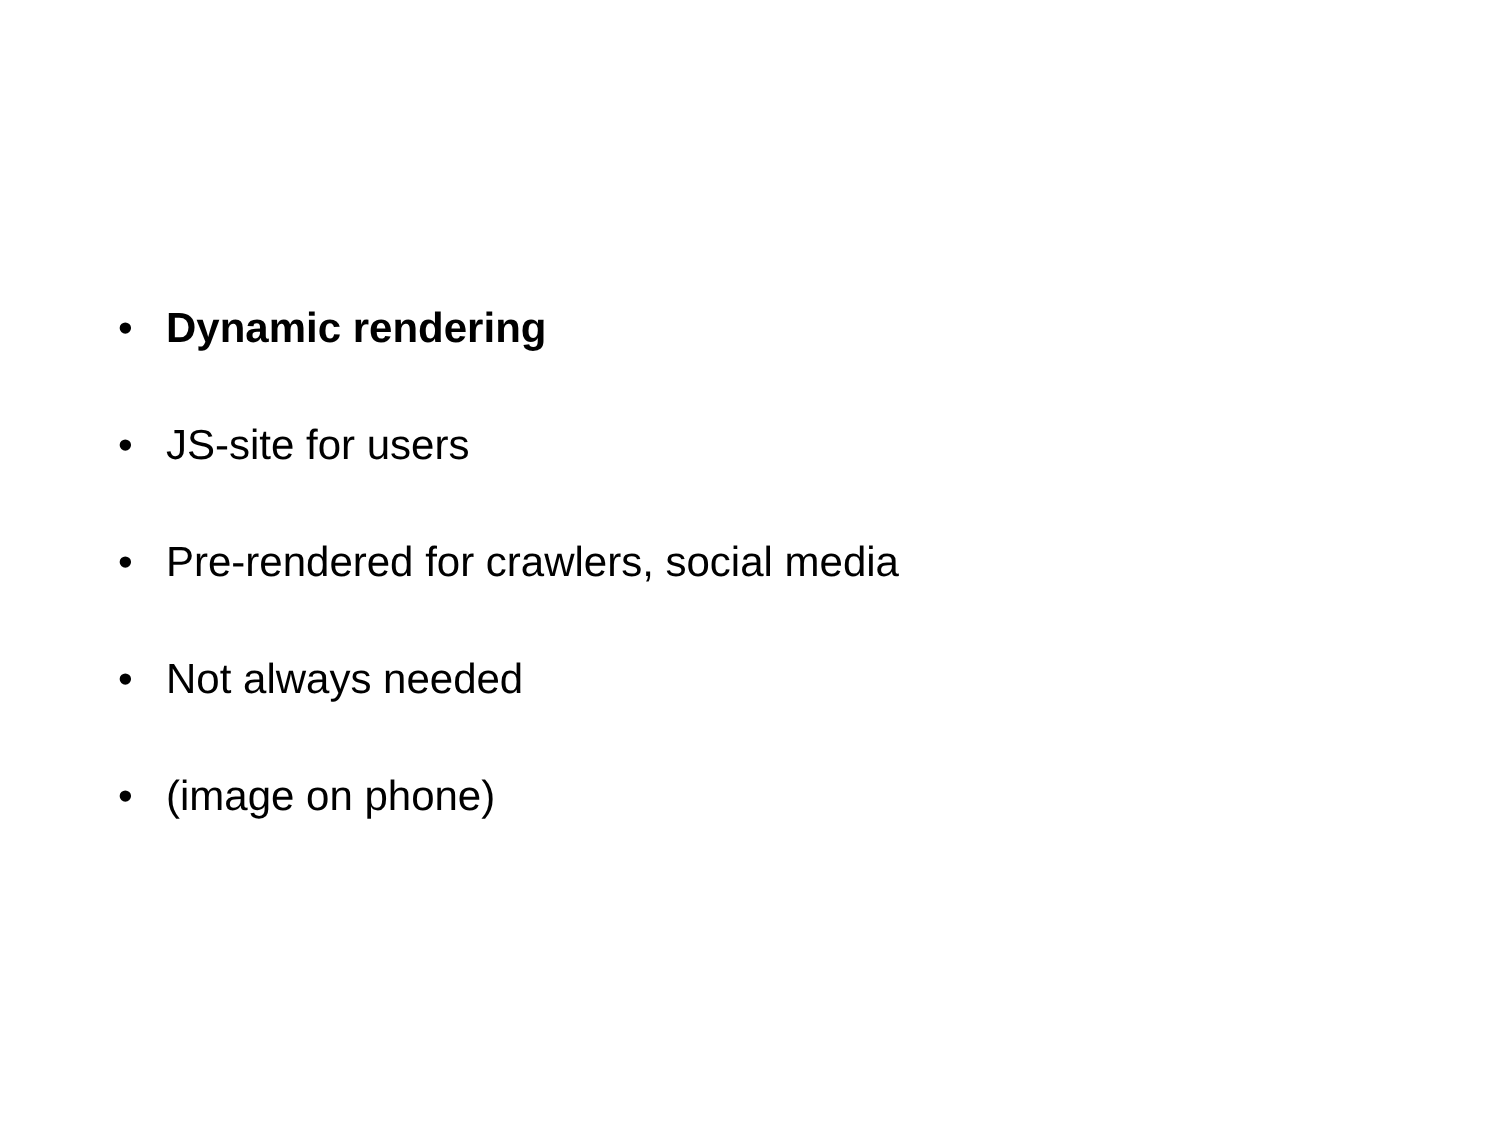• Dynamic rendering
• JS-site for users
• Pre-rendered for crawlers, social media
• Not always needed
• (image on phone)